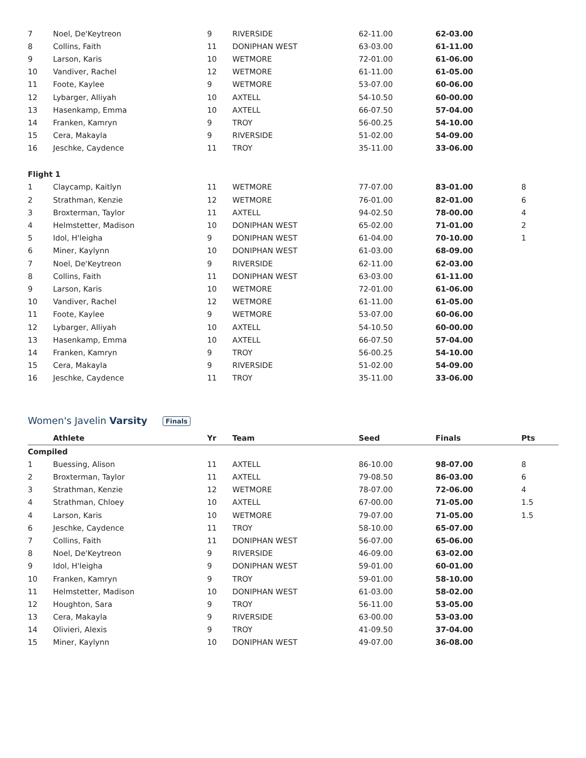| 7 | Noel, De'Keytreon | 9 | RIVERSIDE | 62-11.00 | 62-03.00 | |
| 8 | Collins, Faith | 11 | DONIPHAN WEST | 63-03.00 | 61-11.00 | |
| 9 | Larson, Karis | 10 | WETMORE | 72-01.00 | 61-06.00 | |
| 10 | Vandiver, Rachel | 12 | WETMORE | 61-11.00 | 61-05.00 | |
| 11 | Foote, Kaylee | 9 | WETMORE | 53-07.00 | 60-06.00 | |
| 12 | Lybarger, Alliyah | 10 | AXTELL | 54-10.50 | 60-00.00 | |
| 13 | Hasenkamp, Emma | 10 | AXTELL | 66-07.50 | 57-04.00 | |
| 14 | Franken, Kamryn | 9 | TROY | 56-00.25 | 54-10.00 | |
| 15 | Cera, Makayla | 9 | RIVERSIDE | 51-02.00 | 54-09.00 | |
| 16 | Jeschke, Caydence | 11 | TROY | 35-11.00 | 33-06.00 | |
| Flight 1 | | | | | | |
| 1 | Claycamp, Kaitlyn | 11 | WETMORE | 77-07.00 | 83-01.00 | 8 |
| 2 | Strathman, Kenzie | 12 | WETMORE | 76-01.00 | 82-01.00 | 6 |
| 3 | Broxterman, Taylor | 11 | AXTELL | 94-02.50 | 78-00.00 | 4 |
| 4 | Helmstetter, Madison | 10 | DONIPHAN WEST | 65-02.00 | 71-01.00 | 2 |
| 5 | Idol, H'leigha | 9 | DONIPHAN WEST | 61-04.00 | 70-10.00 | 1 |
| 6 | Miner, Kaylynn | 10 | DONIPHAN WEST | 61-03.00 | 68-09.00 | |
| 7 | Noel, De'Keytreon | 9 | RIVERSIDE | 62-11.00 | 62-03.00 | |
| 8 | Collins, Faith | 11 | DONIPHAN WEST | 63-03.00 | 61-11.00 | |
| 9 | Larson, Karis | 10 | WETMORE | 72-01.00 | 61-06.00 | |
| 10 | Vandiver, Rachel | 12 | WETMORE | 61-11.00 | 61-05.00 | |
| 11 | Foote, Kaylee | 9 | WETMORE | 53-07.00 | 60-06.00 | |
| 12 | Lybarger, Alliyah | 10 | AXTELL | 54-10.50 | 60-00.00 | |
| 13 | Hasenkamp, Emma | 10 | AXTELL | 66-07.50 | 57-04.00 | |
| 14 | Franken, Kamryn | 9 | TROY | 56-00.25 | 54-10.00 | |
| 15 | Cera, Makayla | 9 | RIVERSIDE | 51-02.00 | 54-09.00 | |
| 16 | Jeschke, Caydence | 11 | TROY | 35-11.00 | 33-06.00 | |
Women's Javelin Varsity Finals
| | Athlete | Yr | Team | Seed | Finals | Pts |
| --- | --- | --- | --- | --- | --- | --- |
| Compiled | | | | | | |
| 1 | Buessing, Alison | 11 | AXTELL | 86-10.00 | 98-07.00 | 8 |
| 2 | Broxterman, Taylor | 11 | AXTELL | 79-08.50 | 86-03.00 | 6 |
| 3 | Strathman, Kenzie | 12 | WETMORE | 78-07.00 | 72-06.00 | 4 |
| 4 | Strathman, Chloey | 10 | AXTELL | 67-00.00 | 71-05.00 | 1.5 |
| 4 | Larson, Karis | 10 | WETMORE | 79-07.00 | 71-05.00 | 1.5 |
| 6 | Jeschke, Caydence | 11 | TROY | 58-10.00 | 65-07.00 | |
| 7 | Collins, Faith | 11 | DONIPHAN WEST | 56-07.00 | 65-06.00 | |
| 8 | Noel, De'Keytreon | 9 | RIVERSIDE | 46-09.00 | 63-02.00 | |
| 9 | Idol, H'leigha | 9 | DONIPHAN WEST | 59-01.00 | 60-01.00 | |
| 10 | Franken, Kamryn | 9 | TROY | 59-01.00 | 58-10.00 | |
| 11 | Helmstetter, Madison | 10 | DONIPHAN WEST | 61-03.00 | 58-02.00 | |
| 12 | Houghton, Sara | 9 | TROY | 56-11.00 | 53-05.00 | |
| 13 | Cera, Makayla | 9 | RIVERSIDE | 63-00.00 | 53-03.00 | |
| 14 | Olivieri, Alexis | 9 | TROY | 41-09.50 | 37-04.00 | |
| 15 | Miner, Kaylynn | 10 | DONIPHAN WEST | 49-07.00 | 36-08.00 | |